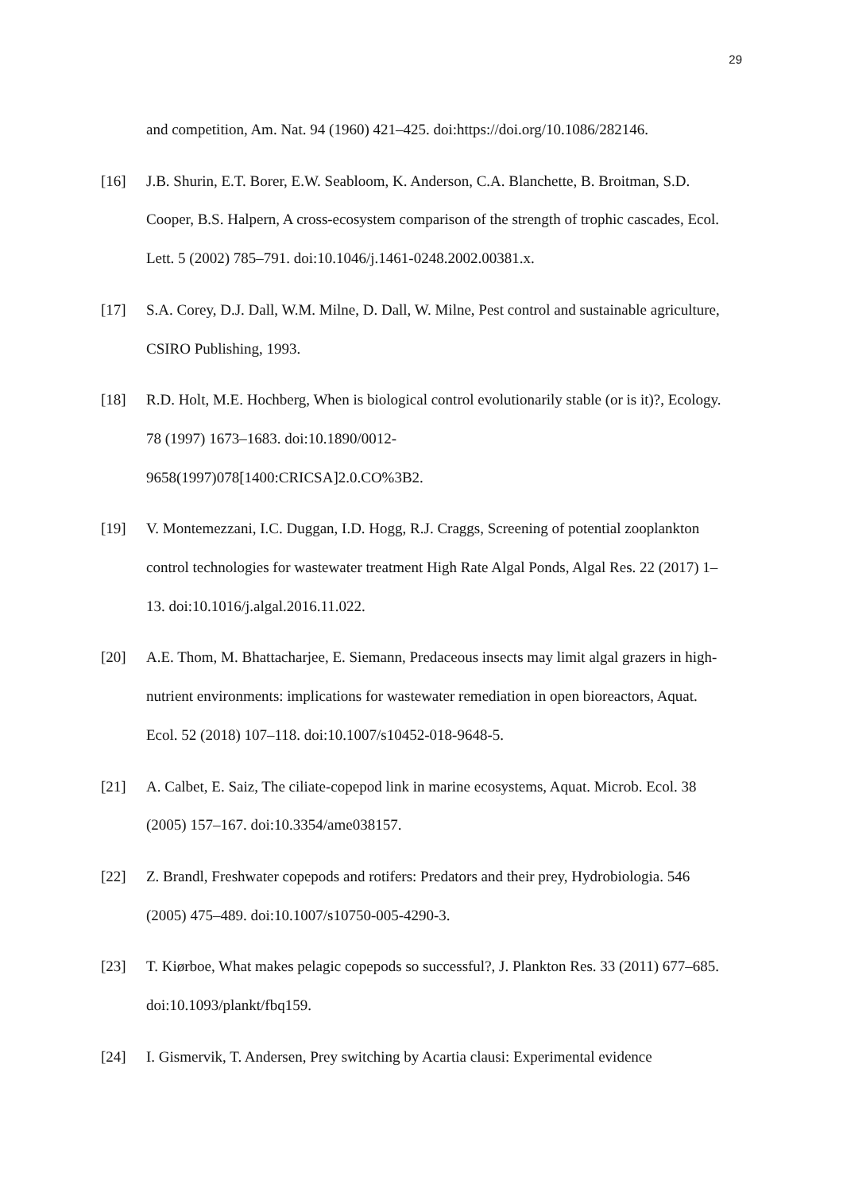29
and competition, Am. Nat. 94 (1960) 421–425. doi:https://doi.org/10.1086/282146.
[16] J.B. Shurin, E.T. Borer, E.W. Seabloom, K. Anderson, C.A. Blanchette, B. Broitman, S.D. Cooper, B.S. Halpern, A cross-ecosystem comparison of the strength of trophic cascades, Ecol. Lett. 5 (2002) 785–791. doi:10.1046/j.1461-0248.2002.00381.x.
[17] S.A. Corey, D.J. Dall, W.M. Milne, D. Dall, W. Milne, Pest control and sustainable agriculture, CSIRO Publishing, 1993.
[18] R.D. Holt, M.E. Hochberg, When is biological control evolutionarily stable (or is it)?, Ecology. 78 (1997) 1673–1683. doi:10.1890/0012-
9658(1997)078[1400:CRICSA]2.0.CO%3B2.
[19] V. Montemezzani, I.C. Duggan, I.D. Hogg, R.J. Craggs, Screening of potential zooplankton control technologies for wastewater treatment High Rate Algal Ponds, Algal Res. 22 (2017) 1–13. doi:10.1016/j.algal.2016.11.022.
[20] A.E. Thom, M. Bhattacharjee, E. Siemann, Predaceous insects may limit algal grazers in high-nutrient environments: implications for wastewater remediation in open bioreactors, Aquat. Ecol. 52 (2018) 107–118. doi:10.1007/s10452-018-9648-5.
[21] A. Calbet, E. Saiz, The ciliate-copepod link in marine ecosystems, Aquat. Microb. Ecol. 38 (2005) 157–167. doi:10.3354/ame038157.
[22] Z. Brandl, Freshwater copepods and rotifers: Predators and their prey, Hydrobiologia. 546 (2005) 475–489. doi:10.1007/s10750-005-4290-3.
[23] T. Kiørboe, What makes pelagic copepods so successful?, J. Plankton Res. 33 (2011) 677–685. doi:10.1093/plankt/fbq159.
[24] I. Gismervik, T. Andersen, Prey switching by Acartia clausi: Experimental evidence